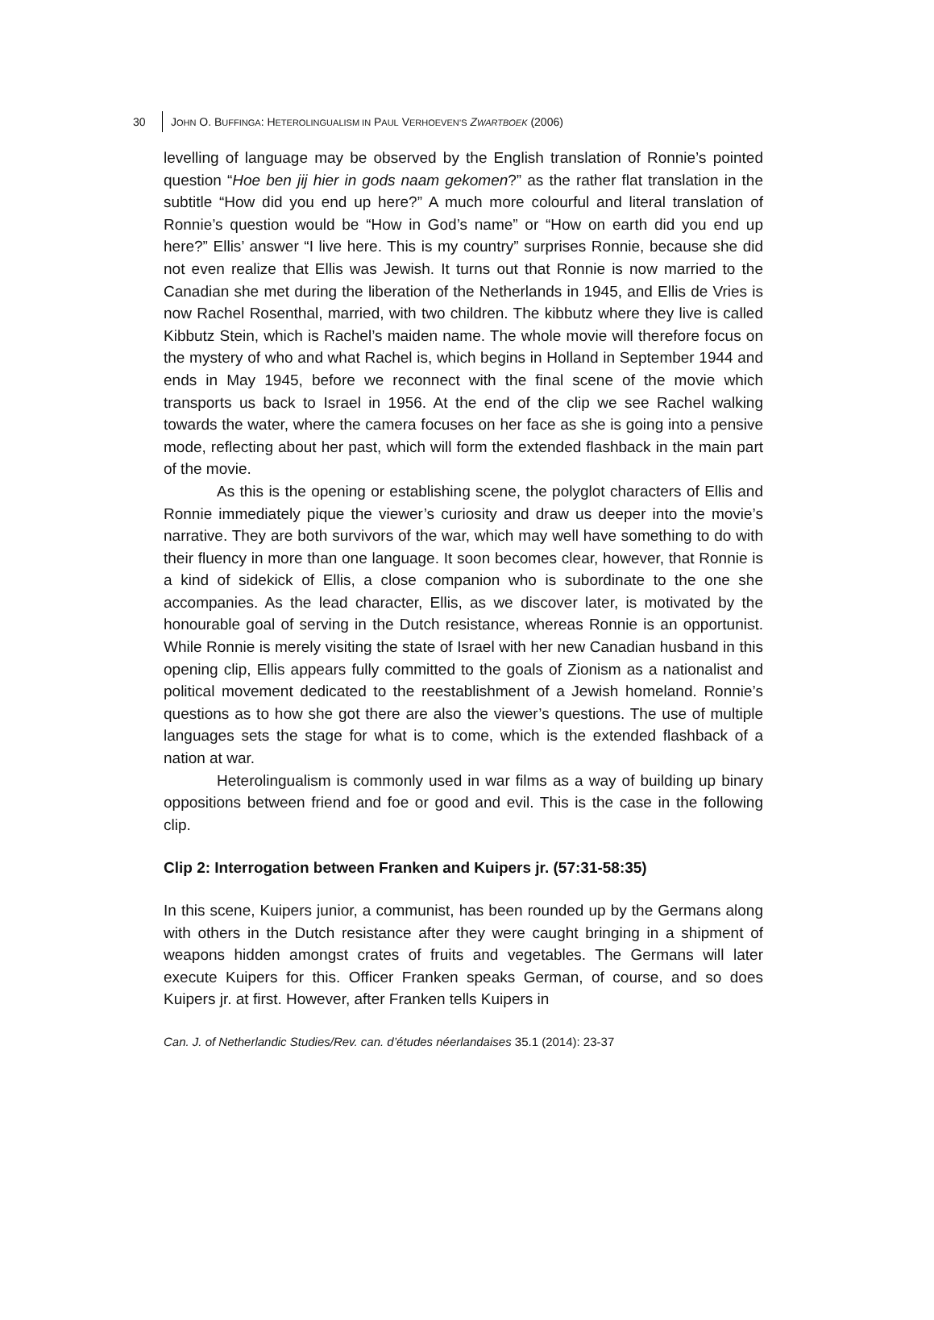30 JOHN O. BUFFINGA: HETEROLINGUALISM IN PAUL VERHOEVEN’S ZWARTBOEK (2006)
levelling of language may be observed by the English translation of Ronnie’s pointed question “Hoe ben jij hier in gods naam gekomen?” as the rather flat translation in the subtitle “How did you end up here?” A much more colourful and literal translation of Ronnie’s question would be “How in God’s name” or “How on earth did you end up here?” Ellis’ answer “I live here. This is my country” surprises Ronnie, because she did not even realize that Ellis was Jewish. It turns out that Ronnie is now married to the Canadian she met during the liberation of the Netherlands in 1945, and Ellis de Vries is now Rachel Rosenthal, married, with two children. The kibbutz where they live is called Kibbutz Stein, which is Rachel’s maiden name. The whole movie will therefore focus on the mystery of who and what Rachel is, which begins in Holland in September 1944 and ends in May 1945, before we reconnect with the final scene of the movie which transports us back to Israel in 1956. At the end of the clip we see Rachel walking towards the water, where the camera focuses on her face as she is going into a pensive mode, reflecting about her past, which will form the extended flashback in the main part of the movie.
As this is the opening or establishing scene, the polyglot characters of Ellis and Ronnie immediately pique the viewer’s curiosity and draw us deeper into the movie’s narrative. They are both survivors of the war, which may well have something to do with their fluency in more than one language. It soon becomes clear, however, that Ronnie is a kind of sidekick of Ellis, a close companion who is subordinate to the one she accompanies. As the lead character, Ellis, as we discover later, is motivated by the honourable goal of serving in the Dutch resistance, whereas Ronnie is an opportunist. While Ronnie is merely visiting the state of Israel with her new Canadian husband in this opening clip, Ellis appears fully committed to the goals of Zionism as a nationalist and political movement dedicated to the reestablishment of a Jewish homeland. Ronnie’s questions as to how she got there are also the viewer’s questions. The use of multiple languages sets the stage for what is to come, which is the extended flashback of a nation at war.
Heterolingualism is commonly used in war films as a way of building up binary oppositions between friend and foe or good and evil. This is the case in the following clip.
Clip 2: Interrogation between Franken and Kuipers jr. (57:31-58:35)
In this scene, Kuipers junior, a communist, has been rounded up by the Germans along with others in the Dutch resistance after they were caught bringing in a shipment of weapons hidden amongst crates of fruits and vegetables. The Germans will later execute Kuipers for this. Officer Franken speaks German, of course, and so does Kuipers jr. at first. However, after Franken tells Kuipers in
Can. J. of Netherlandic Studies/Rev. can. d’études néerlandaises 35.1 (2014): 23-37